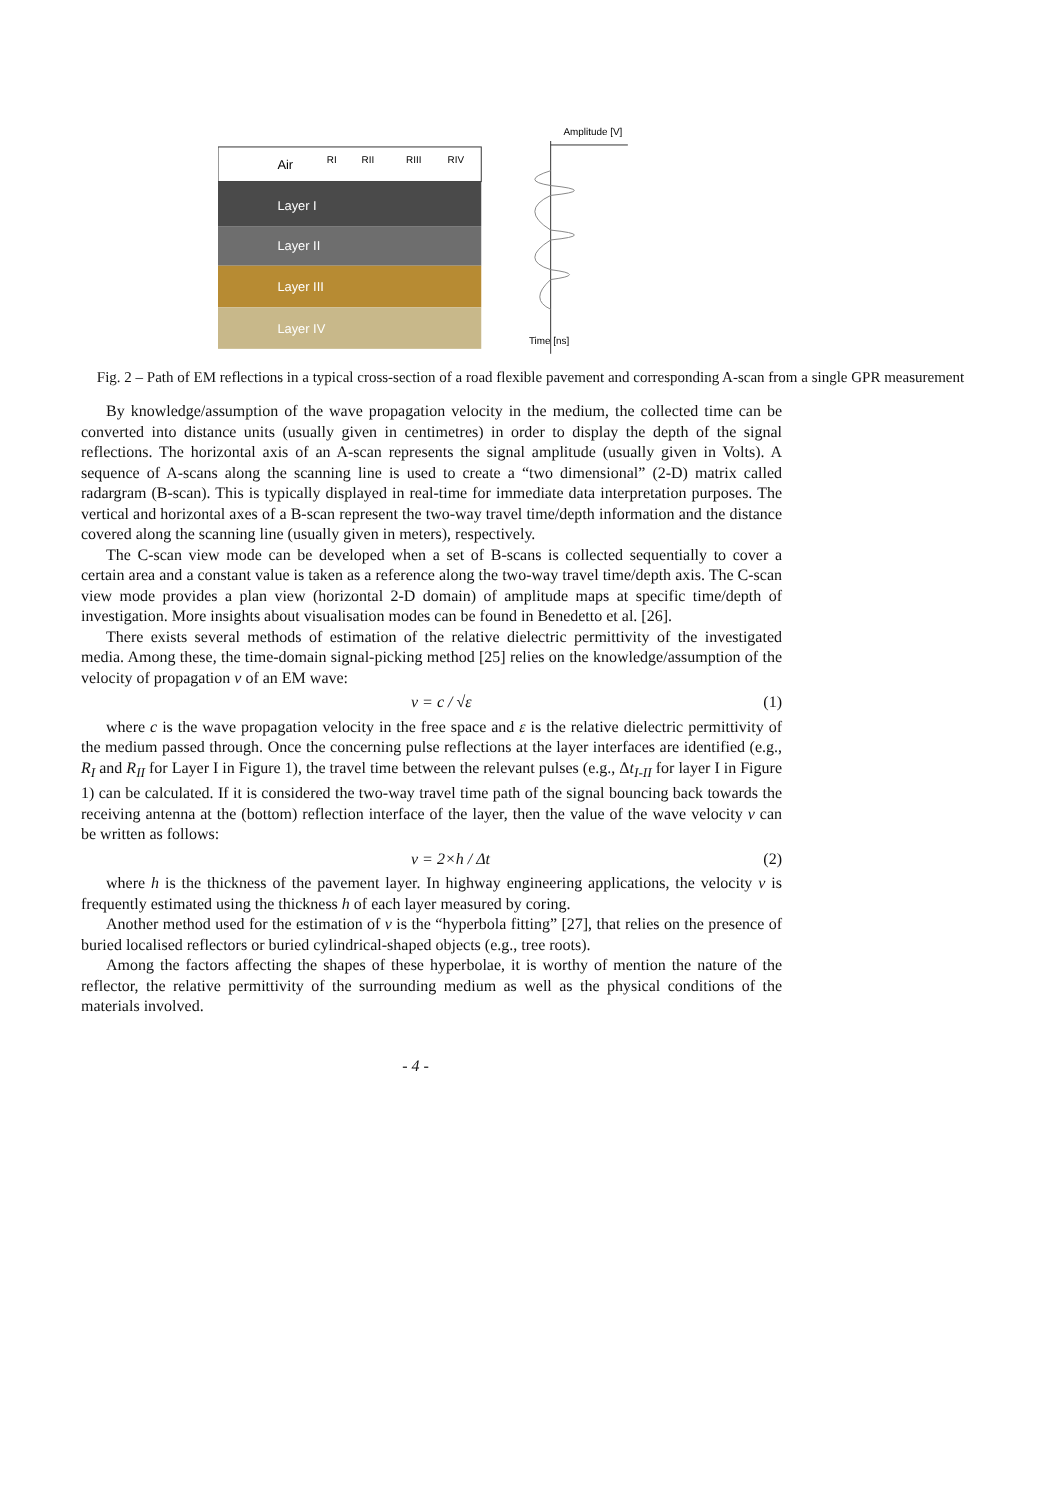Air
Layer I
Layer II
Layer III
Layer IV
RI
RII
RIII
RIV
Amplitude [V]
Time [ns]
Fig. 2 – Path of EM reflections in a typical cross-section of a road flexible pavement and corresponding A-scan from a single GPR measurement
By knowledge/assumption of the wave propagation velocity in the medium, the collected time can be converted into distance units (usually given in centimetres) in order to display the depth of the signal reflections. The horizontal axis of an A-scan represents the signal amplitude (usually given in Volts). A sequence of A-scans along the scanning line is used to create a “two dimensional” (2-D) matrix called radargram (B-scan). This is typically displayed in real-time for immediate data interpretation purposes. The vertical and horizontal axes of a B-scan represent the two-way travel time/depth information and the distance covered along the scanning line (usually given in meters), respectively.
The C-scan view mode can be developed when a set of B-scans is collected sequentially to cover a certain area and a constant value is taken as a reference along the two-way travel time/depth axis. The C-scan view mode provides a plan view (horizontal 2-D domain) of amplitude maps at specific time/depth of investigation. More insights about visualisation modes can be found in Benedetto et al. [26].
There exists several methods of estimation of the relative dielectric permittivity of the investigated media. Among these, the time-domain signal-picking method [25] relies on the knowledge/assumption of the velocity of propagation v of an EM wave:
v = c / √ε (1)
where c is the wave propagation velocity in the free space and ε is the relative dielectric permittivity of the medium passed through. Once the concerning pulse reflections at the layer interfaces are identified (e.g., R<sub>I</sub> and R<sub>II</sub> for Layer I in Figure 1), the travel time between the relevant pulses (e.g., Δt<sub>I-II</sub> for layer I in Figure 1) can be calculated. If it is considered the two-way travel time path of the signal bouncing back towards the receiving antenna at the (bottom) reflection interface of the layer, then the value of the wave velocity v can be written as follows:
v = 2×h / Δt (2)
where h is the thickness of the pavement layer. In highway engineering applications, the velocity v is frequently estimated using the thickness h of each layer measured by coring.
Another method used for the estimation of v is the “hyperbola fitting” [27], that relies on the presence of buried localised reflectors or buried cylindrical-shaped objects (e.g., tree roots).
Among the factors affecting the shapes of these hyperbolae, it is worthy of mention the nature of the reflector, the relative permittivity of the surrounding medium as well as the physical conditions of the materials involved.
- 4 -